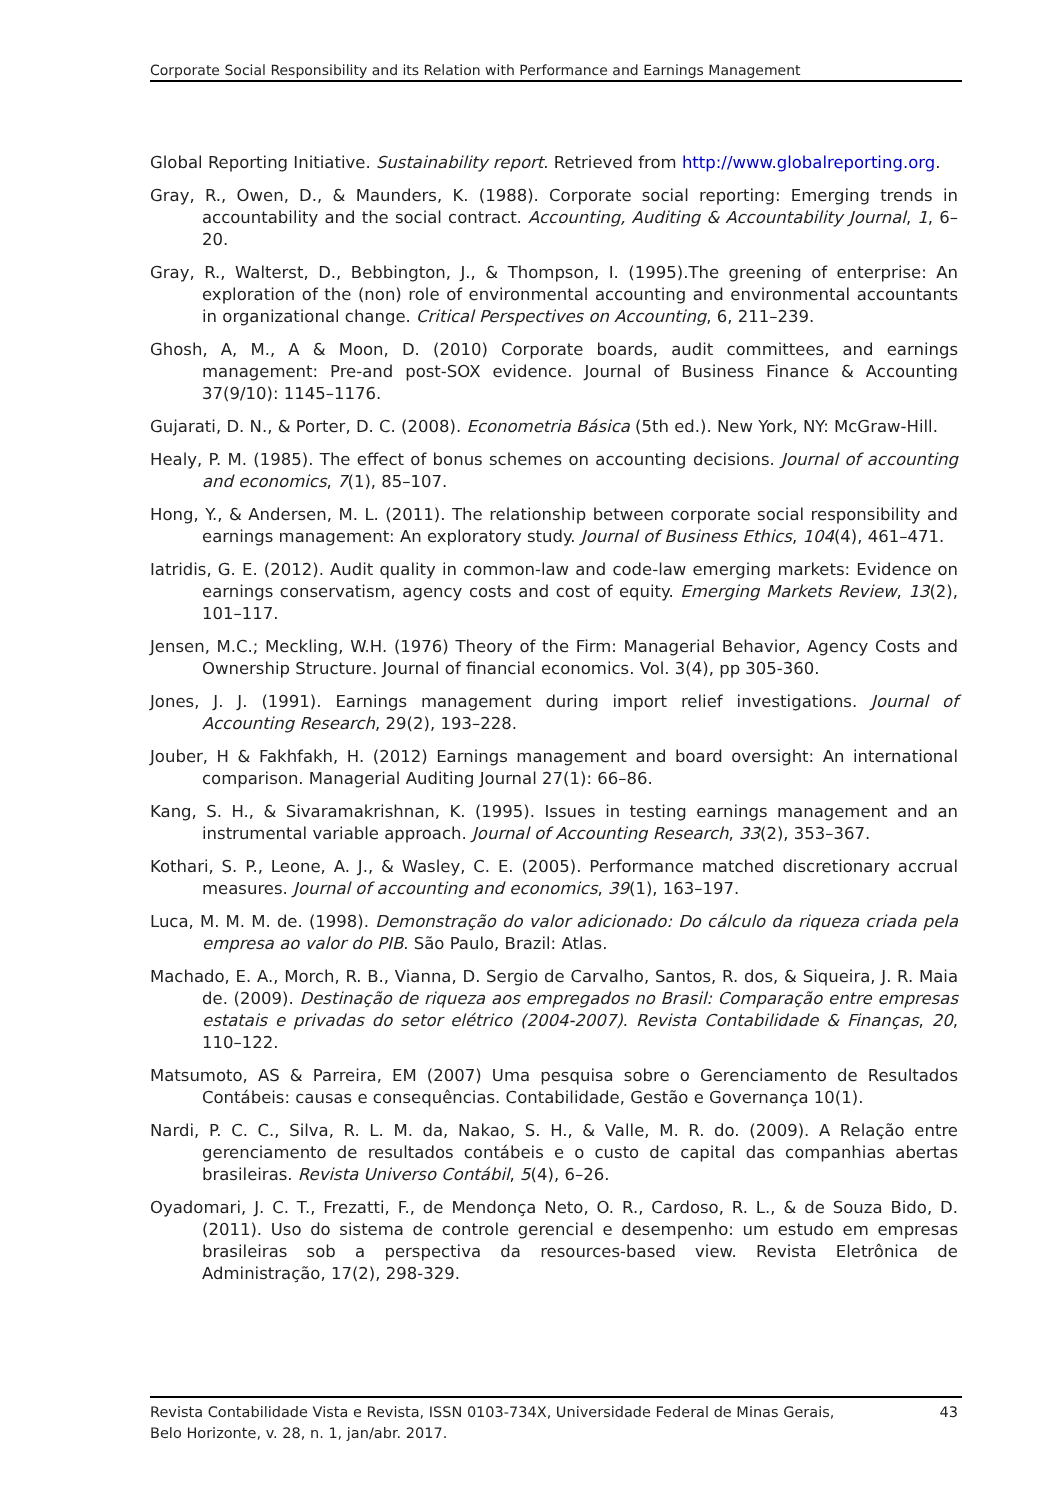Corporate Social Responsibility and its Relation with Performance and Earnings Management
Global Reporting Initiative. Sustainability report. Retrieved from http://www.globalreporting.org.
Gray, R., Owen, D., & Maunders, K. (1988). Corporate social reporting: Emerging trends in accountability and the social contract. Accounting, Auditing & Accountability Journal, 1, 6–20.
Gray, R., Walterst, D., Bebbington, J., & Thompson, I. (1995).The greening of enterprise: An exploration of the (non) role of environmental accounting and environmental accountants in organizational change. Critical Perspectives on Accounting, 6, 211–239.
Ghosh, A, M., A & Moon, D. (2010) Corporate boards, audit committees, and earnings management: Pre-and post-SOX evidence. Journal of Business Finance & Accounting 37(9/10): 1145–1176.
Gujarati, D. N., & Porter, D. C. (2008). Econometria Básica (5th ed.). New York, NY: McGraw-Hill.
Healy, P. M. (1985). The effect of bonus schemes on accounting decisions. Journal of accounting and economics, 7(1), 85–107.
Hong, Y., & Andersen, M. L. (2011). The relationship between corporate social responsibility and earnings management: An exploratory study. Journal of Business Ethics, 104(4), 461–471.
Iatridis, G. E. (2012). Audit quality in common-law and code-law emerging markets: Evidence on earnings conservatism, agency costs and cost of equity. Emerging Markets Review, 13(2), 101–117.
Jensen, M.C.; Meckling, W.H. (1976) Theory of the Firm: Managerial Behavior, Agency Costs and Ownership Structure. Journal of financial economics. Vol. 3(4), pp 305-360.
Jones, J. J. (1991). Earnings management during import relief investigations. Journal of Accounting Research, 29(2), 193–228.
Jouber, H & Fakhfakh, H. (2012) Earnings management and board oversight: An international comparison. Managerial Auditing Journal 27(1): 66–86.
Kang, S. H., & Sivaramakrishnan, K. (1995). Issues in testing earnings management and an instrumental variable approach. Journal of Accounting Research, 33(2), 353–367.
Kothari, S. P., Leone, A. J., & Wasley, C. E. (2005). Performance matched discretionary accrual measures. Journal of accounting and economics, 39(1), 163–197.
Luca, M. M. M. de. (1998). Demonstração do valor adicionado: Do cálculo da riqueza criada pela empresa ao valor do PIB. São Paulo, Brazil: Atlas.
Machado, E. A., Morch, R. B., Vianna, D. Sergio de Carvalho, Santos, R. dos, & Siqueira, J. R. Maia de. (2009). Destinação de riqueza aos empregados no Brasil: Comparação entre empresas estatais e privadas do setor elétrico (2004-2007). Revista Contabilidade & Finanças, 20, 110–122.
Matsumoto, AS & Parreira, EM (2007) Uma pesquisa sobre o Gerenciamento de Resultados Contábeis: causas e consequências. Contabilidade, Gestão e Governança 10(1).
Nardi, P. C. C., Silva, R. L. M. da, Nakao, S. H., & Valle, M. R. do. (2009). A Relação entre gerenciamento de resultados contábeis e o custo de capital das companhias abertas brasileiras. Revista Universo Contábil, 5(4), 6–26.
Oyadomari, J. C. T., Frezatti, F., de Mendonça Neto, O. R., Cardoso, R. L., & de Souza Bido, D. (2011). Uso do sistema de controle gerencial e desempenho: um estudo em empresas brasileiras sob a perspectiva da resources-based view. Revista Eletrônica de Administração, 17(2), 298-329.
Revista Contabilidade Vista e Revista, ISSN 0103-734X, Universidade Federal de Minas Gerais,
Belo Horizonte, v. 28, n. 1, jan/abr. 2017.
43